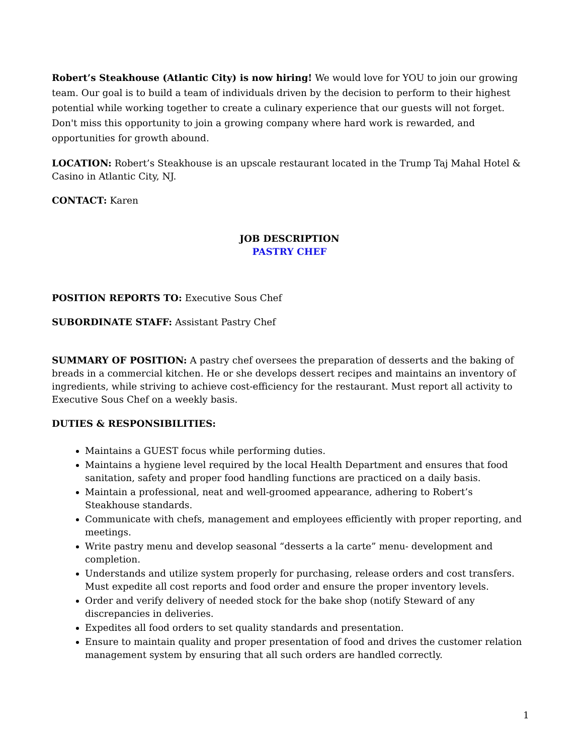Robert’s Steakhouse (Atlantic City) is now hiring! We would love for YOU to join our growing team. Our goal is to build a team of individuals driven by the decision to perform to their highest potential while working together to create a culinary experience that our guests will not forget. Don't miss this opportunity to join a growing company where hard work is rewarded, and opportunities for growth abound.
LOCATION: Robert’s Steakhouse is an upscale restaurant located in the Trump Taj Mahal Hotel & Casino in Atlantic City, NJ.
CONTACT: Karen
JOB DESCRIPTION
PASTRY CHEF
POSITION REPORTS TO: Executive Sous Chef
SUBORDINATE STAFF: Assistant Pastry Chef
SUMMARY OF POSITION: A pastry chef oversees the preparation of desserts and the baking of breads in a commercial kitchen. He or she develops dessert recipes and maintains an inventory of ingredients, while striving to achieve cost-efficiency for the restaurant. Must report all activity to Executive Sous Chef on a weekly basis.
DUTIES & RESPONSIBILITIES:
Maintains a GUEST focus while performing duties.
Maintains a hygiene level required by the local Health Department and ensures that food sanitation, safety and proper food handling functions are practiced on a daily basis.
Maintain a professional, neat and well-groomed appearance, adhering to Robert’s Steakhouse standards.
Communicate with chefs, management and employees efficiently with proper reporting, and meetings.
Write pastry menu and develop seasonal “desserts a la carte” menu- development and completion.
Understands and utilize system properly for purchasing, release orders and cost transfers. Must expedite all cost reports and food order and ensure the proper inventory levels.
Order and verify delivery of needed stock for the bake shop (notify Steward of any discrepancies in deliveries.
Expedites all food orders to set quality standards and presentation.
Ensure to maintain quality and proper presentation of food and drives the customer relation management system by ensuring that all such orders are handled correctly.
1